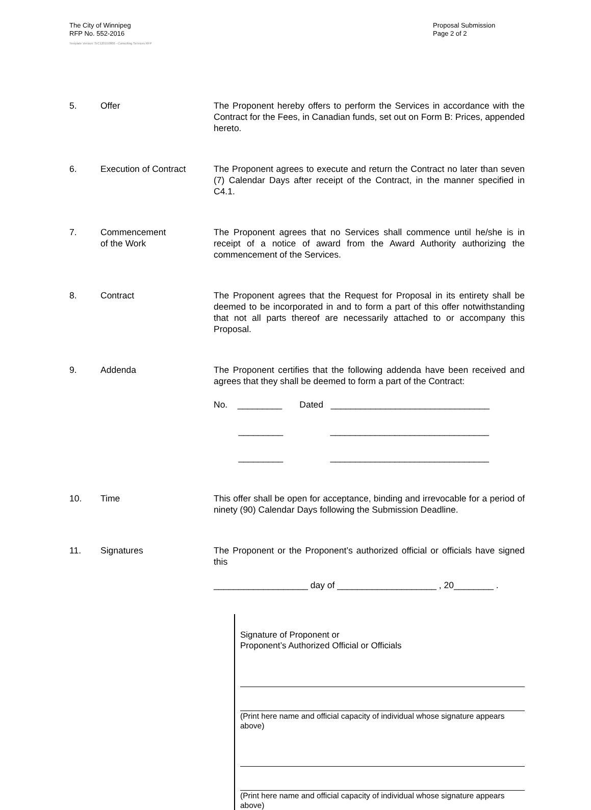The City of Winnipeg
RFP No. 552-2016
Proposal Submission
Page 2 of 2
Template Version: SrC120150806 - Consulting Services RFP
5. Offer The Proponent hereby offers to perform the Services in accordance with the Contract for the Fees, in Canadian funds, set out on Form B: Prices, appended hereto.
6. Execution of Contract The Proponent agrees to execute and return the Contract no later than seven (7) Calendar Days after receipt of the Contract, in the manner specified in C4.1.
7. Commencement
of the Work
The Proponent agrees that no Services shall commence until he/she is in receipt of a notice of award from the Award Authority authorizing the commencement of the Services.
8. Contract The Proponent agrees that the Request for Proposal in its entirety shall be deemed to be incorporated in and to form a part of this offer notwithstanding that not all parts thereof are necessarily attached to or accompany this Proposal.
9. Addenda The Proponent certifies that the following addenda have been received and agrees that they shall be deemed to form a part of the Contract:
No. _________ Dated ________________________________
_________ ________________________________
_________ ________________________________
10. Time This offer shall be open for acceptance, binding and irrevocable for a period of ninety (90) Calendar Days following the Submission Deadline.
11. Signatures The Proponent or the Proponent’s authorized official or officials have signed this
___________________ day of ____________________ , 20________ .
Signature of Proponent or
Proponent’s Authorized Official or Officials
(Print here name and official capacity of individual whose signature appears above)
(Print here name and official capacity of individual whose signature appears above)